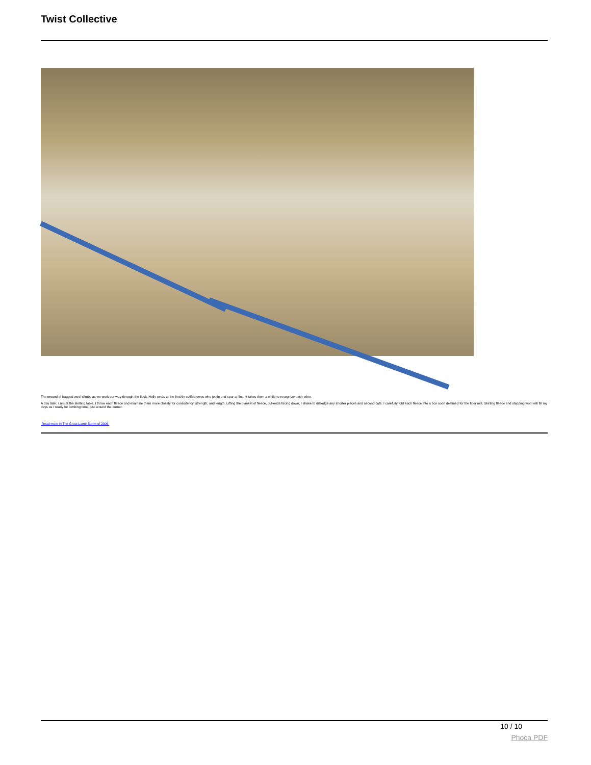Twist Collective
The mound of bagged wool climbs as we work our way through the flock. Holly tends to the freshly coiffed ewes who jostle and spar at first. It takes them a while to recognize each other.
A day later, I am at the skirting table. I throw each fleece and examine them more closely for consistency, strength, and length. Lifting the blanket of fleece, cut-ends facing down, I shake to dislodge any shorter pieces and second cuts. I carefully fold each fleece into a box soon destined for the fiber mill. Skirting fleece and shipping wool will fill my days as I ready for lambing time, just around the corner.
Read more in The Great Lamb Storm of 2006
10 / 10
Phoca PDF